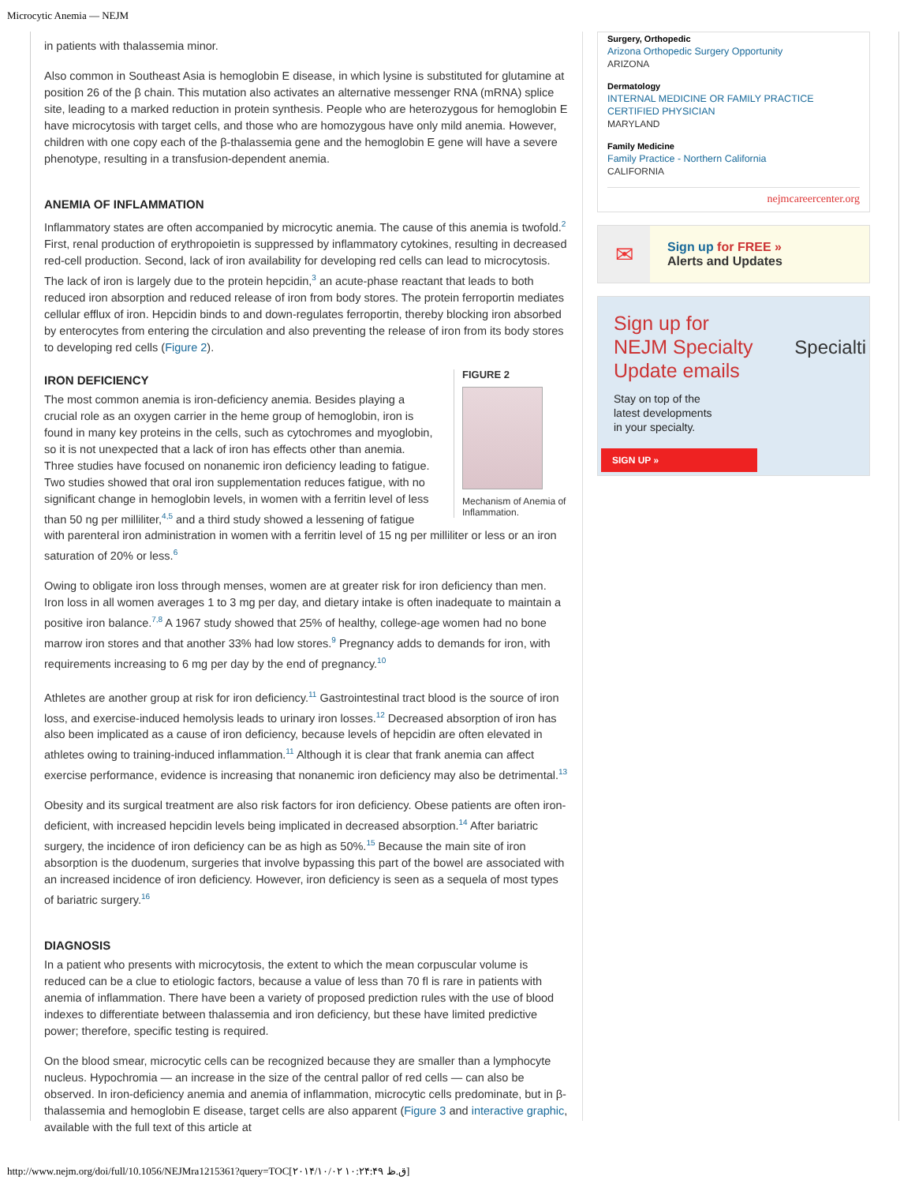Microcytic Anemia — NEJM
in patients with thalassemia minor.
Also common in Southeast Asia is hemoglobin E disease, in which lysine is substituted for glutamine at position 26 of the β chain. This mutation also activates an alternative messenger RNA (mRNA) splice site, leading to a marked reduction in protein synthesis. People who are heterozygous for hemoglobin E have microcytosis with target cells, and those who are homozygous have only mild anemia. However, children with one copy each of the β-thalassemia gene and the hemoglobin E gene will have a severe phenotype, resulting in a transfusion-dependent anemia.
ANEMIA OF INFLAMMATION
Inflammatory states are often accompanied by microcytic anemia. The cause of this anemia is twofold.<sup>2</sup> First, renal production of erythropoietin is suppressed by inflammatory cytokines, resulting in decreased red-cell production. Second, lack of iron availability for developing red cells can lead to microcytosis. The lack of iron is largely due to the protein hepcidin,<sup>3</sup> an acute-phase reactant that leads to both reduced iron absorption and reduced release of iron from body stores. The protein ferroportin mediates cellular efflux of iron. Hepcidin binds to and down-regulates ferroportin, thereby blocking iron absorbed by enterocytes from entering the circulation and also preventing the release of iron from its body stores to developing red cells (Figure 2).
FIGURE 2
Mechanism of Anemia of Inflammation.
IRON DEFICIENCY
The most common anemia is iron-deficiency anemia. Besides playing a crucial role as an oxygen carrier in the heme group of hemoglobin, iron is found in many key proteins in the cells, such as cytochromes and myoglobin, so it is not unexpected that a lack of iron has effects other than anemia. Three studies have focused on nonanemic iron deficiency leading to fatigue. Two studies showed that oral iron supplementation reduces fatigue, with no significant change in hemoglobin levels, in women with a ferritin level of less than 50 ng per milliliter,<sup>4,5</sup> and a third study showed a lessening of fatigue with parenteral iron administration in women with a ferritin level of 15 ng per milliliter or less or an iron saturation of 20% or less.<sup>6</sup>
Owing to obligate iron loss through menses, women are at greater risk for iron deficiency than men. Iron loss in all women averages 1 to 3 mg per day, and dietary intake is often inadequate to maintain a positive iron balance.<sup>7,8</sup> A 1967 study showed that 25% of healthy, college-age women had no bone marrow iron stores and that another 33% had low stores.<sup>9</sup> Pregnancy adds to demands for iron, with requirements increasing to 6 mg per day by the end of pregnancy.<sup>10</sup>
Athletes are another group at risk for iron deficiency.<sup>11</sup> Gastrointestinal tract blood is the source of iron loss, and exercise-induced hemolysis leads to urinary iron losses.<sup>12</sup> Decreased absorption of iron has also been implicated as a cause of iron deficiency, because levels of hepcidin are often elevated in athletes owing to training-induced inflammation.<sup>11</sup> Although it is clear that frank anemia can affect exercise performance, evidence is increasing that nonanemic iron deficiency may also be detrimental.<sup>13</sup>
Obesity and its surgical treatment are also risk factors for iron deficiency. Obese patients are often iron-deficient, with increased hepcidin levels being implicated in decreased absorption.<sup>14</sup> After bariatric surgery, the incidence of iron deficiency can be as high as 50%.<sup>15</sup> Because the main site of iron absorption is the duodenum, surgeries that involve bypassing this part of the bowel are associated with an increased incidence of iron deficiency. However, iron deficiency is seen as a sequela of most types of bariatric surgery.<sup>16</sup>
DIAGNOSIS
In a patient who presents with microcytosis, the extent to which the mean corpuscular volume is reduced can be a clue to etiologic factors, because a value of less than 70 fl is rare in patients with anemia of inflammation. There have been a variety of proposed prediction rules with the use of blood indexes to differentiate between thalassemia and iron deficiency, but these have limited predictive power; therefore, specific testing is required.
On the blood smear, microcytic cells can be recognized because they are smaller than a lymphocyte nucleus. Hypochromia — an increase in the size of the central pallor of red cells — can also be observed. In iron-deficiency anemia and anemia of inflammation, microcytic cells predominate, but in β-thalassemia and hemoglobin E disease, target cells are also apparent (Figure 3 and interactive graphic, available with the full text of this article at
Surgery, Orthopedic
Arizona Orthopedic Surgery Opportunity
ARIZONA
Dermatology
INTERNAL MEDICINE OR FAMILY PRACTICE CERTIFIED PHYSICIAN
MARYLAND
Family Medicine
Family Practice - Northern California
CALIFORNIA
nejmcareercenter.org
✉
Sign up for FREE »
Alerts and Updates
Sign up for
NEJM Specialty
Update emails
Stay on top of the
latest developments
in your specialty.
Specialti
SIGN UP »
http://www.nejm.org/doi/full/10.1056/NEJMra1215361?query=TOC[۲۰۱۴/۱۰/۰۲ ۱۰:۲۴:۴۹ ق.ظ]